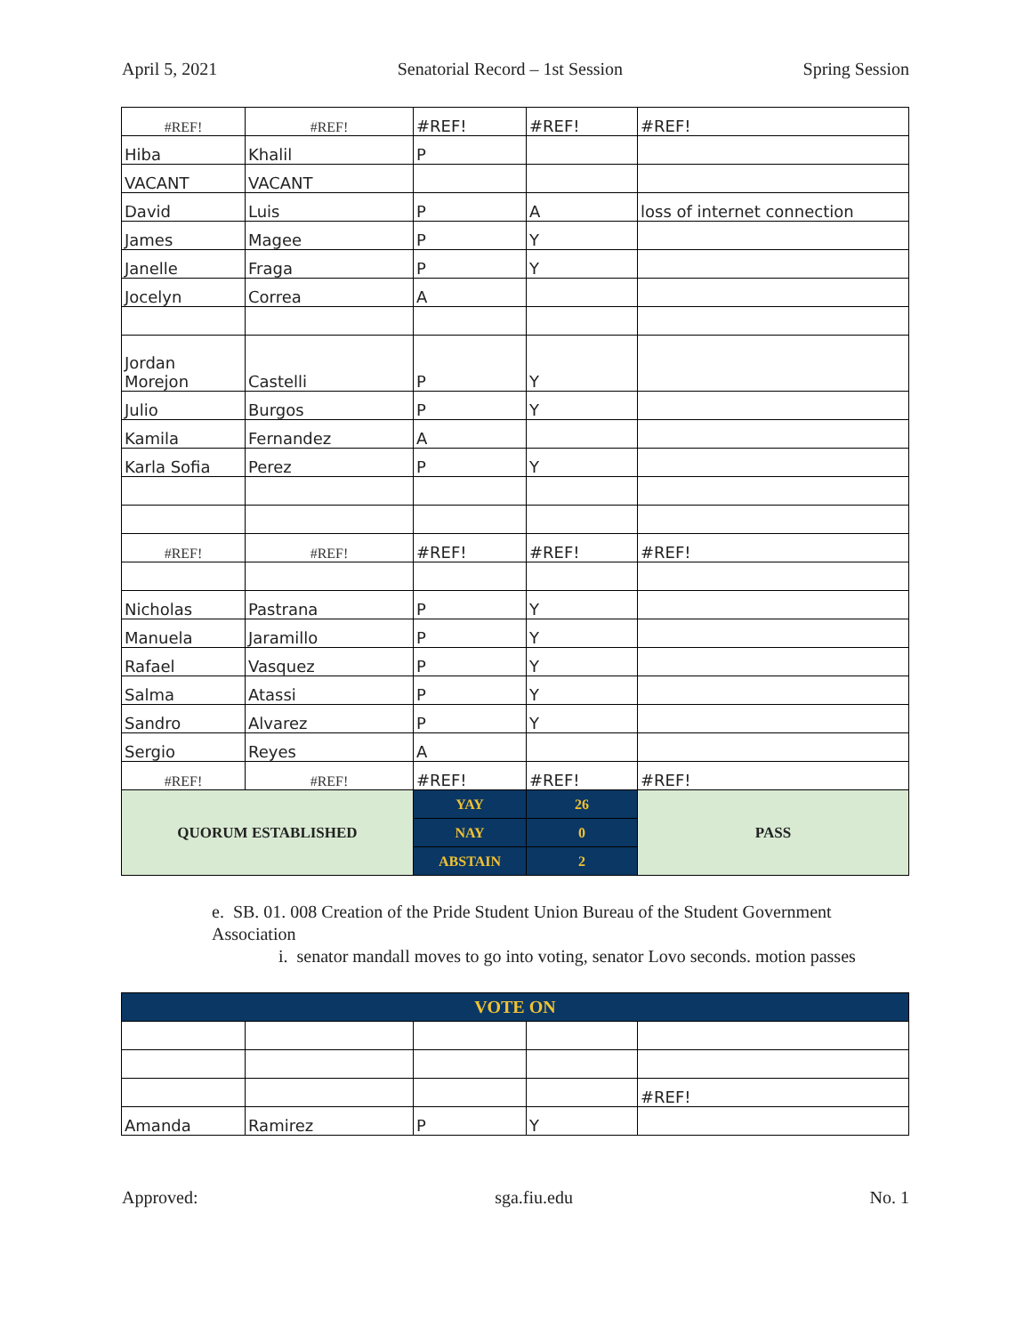April 5, 2021 Senatorial Record – 1st Session Spring Session
| #REF! | #REF! | #REF! | #REF! | #REF! |
| Hiba | Khalil | P | | |
| VACANT | VACANT | | | |
| David | Luis | P | A | loss of internet connection |
| James | Magee | P | Y | |
| Janelle | Fraga | P | Y | |
| Jocelyn | Correa | A | | |
| Jordan Morejon | Castelli | P | Y | |
| Julio | Burgos | P | Y | |
| Kamila | Fernandez | A | | |
| Karla Sofia | Perez | P | Y | |
| #REF! | #REF! | #REF! | #REF! | #REF! |
| Nicholas | Pastrana | P | Y | |
| Manuela | Jaramillo | P | Y | |
| Rafael | Vasquez | P | Y | |
| Salma | Atassi | P | Y | |
| Sandro | Alvarez | P | Y | |
| Sergio | Reyes | A | | |
| #REF! | #REF! | #REF! | #REF! | #REF! |
| QUORUM ESTABLISHED | | YAY | 26 | PASS |
| | | NAY | 0 | |
| | | ABSTAIN | 2 | |
e. SB. 01. 008 Creation of the Pride Student Union Bureau of the Student Government Association
i. senator mandall moves to go into voting, senator Lovo seconds. motion passes
| VOTE ON | | | | |
| | | | | #REF! |
| Amanda | Ramirez | P | Y | |
Approved: sga.fiu.edu No. 1